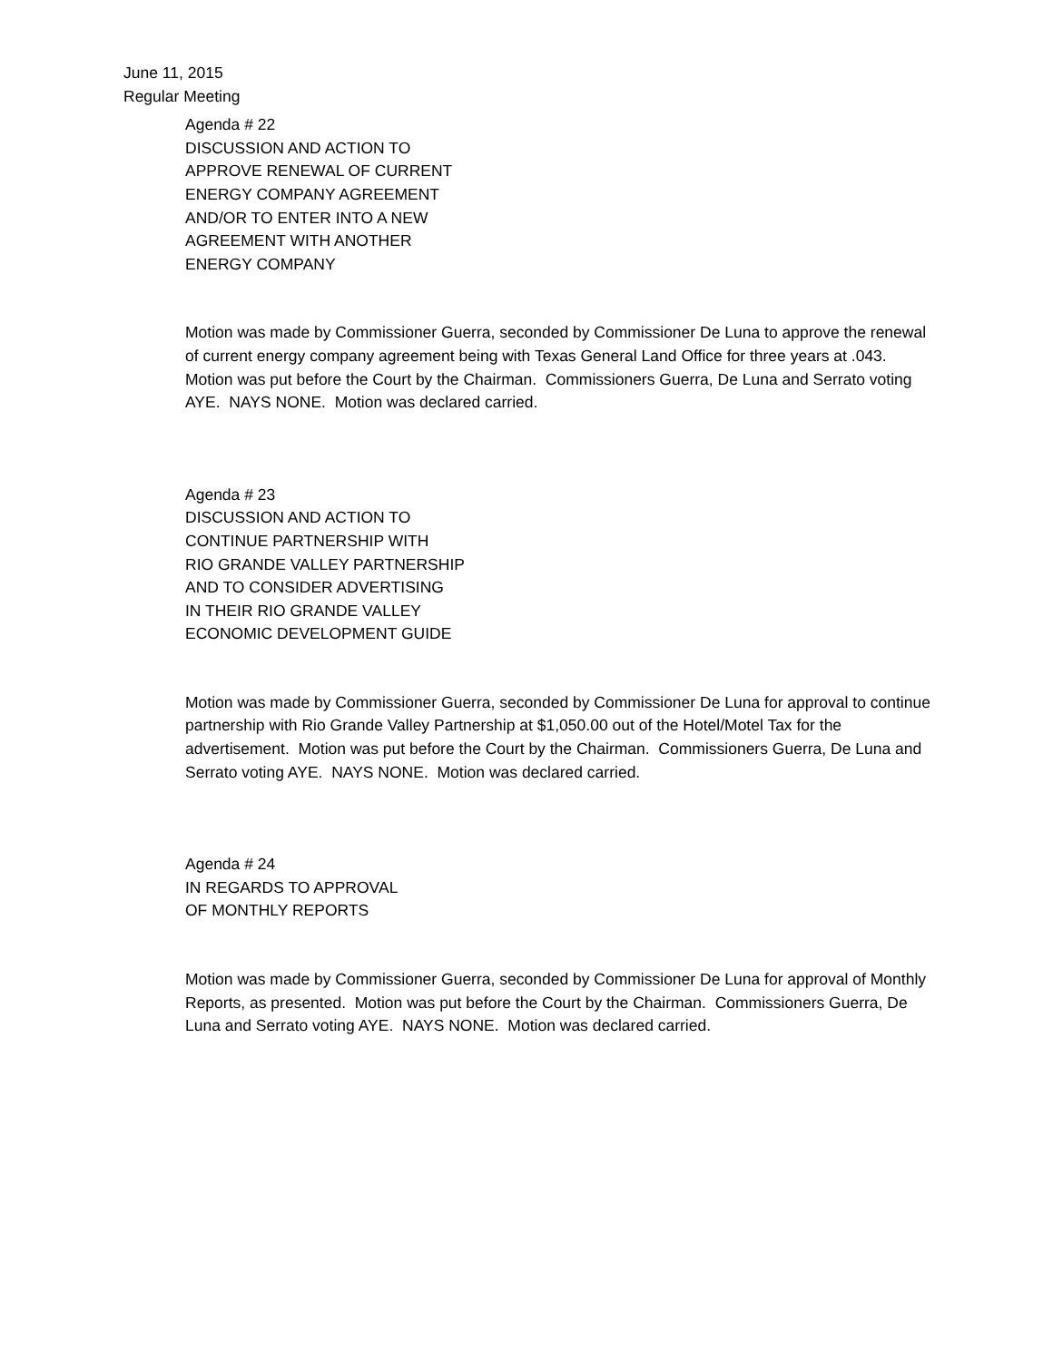June 11, 2015
Regular Meeting
Agenda # 22
DISCUSSION AND ACTION TO
APPROVE RENEWAL OF CURRENT
ENERGY COMPANY AGREEMENT
AND/OR TO ENTER INTO A NEW
AGREEMENT WITH ANOTHER
ENERGY COMPANY
Motion was made by Commissioner Guerra, seconded by Commissioner De Luna to approve the renewal of current energy company agreement being with Texas General Land Office for three years at .043. Motion was put before the Court by the Chairman. Commissioners Guerra, De Luna and Serrato voting AYE. NAYS NONE. Motion was declared carried.
Agenda # 23
DISCUSSION AND ACTION TO
CONTINUE PARTNERSHIP WITH
RIO GRANDE VALLEY PARTNERSHIP
AND TO CONSIDER ADVERTISING
IN THEIR RIO GRANDE VALLEY
ECONOMIC DEVELOPMENT GUIDE
Motion was made by Commissioner Guerra, seconded by Commissioner De Luna for approval to continue partnership with Rio Grande Valley Partnership at $1,050.00 out of the Hotel/Motel Tax for the advertisement. Motion was put before the Court by the Chairman. Commissioners Guerra, De Luna and Serrato voting AYE. NAYS NONE. Motion was declared carried.
Agenda # 24
IN REGARDS TO APPROVAL
OF MONTHLY REPORTS
Motion was made by Commissioner Guerra, seconded by Commissioner De Luna for approval of Monthly Reports, as presented. Motion was put before the Court by the Chairman. Commissioners Guerra, De Luna and Serrato voting AYE. NAYS NONE. Motion was declared carried.